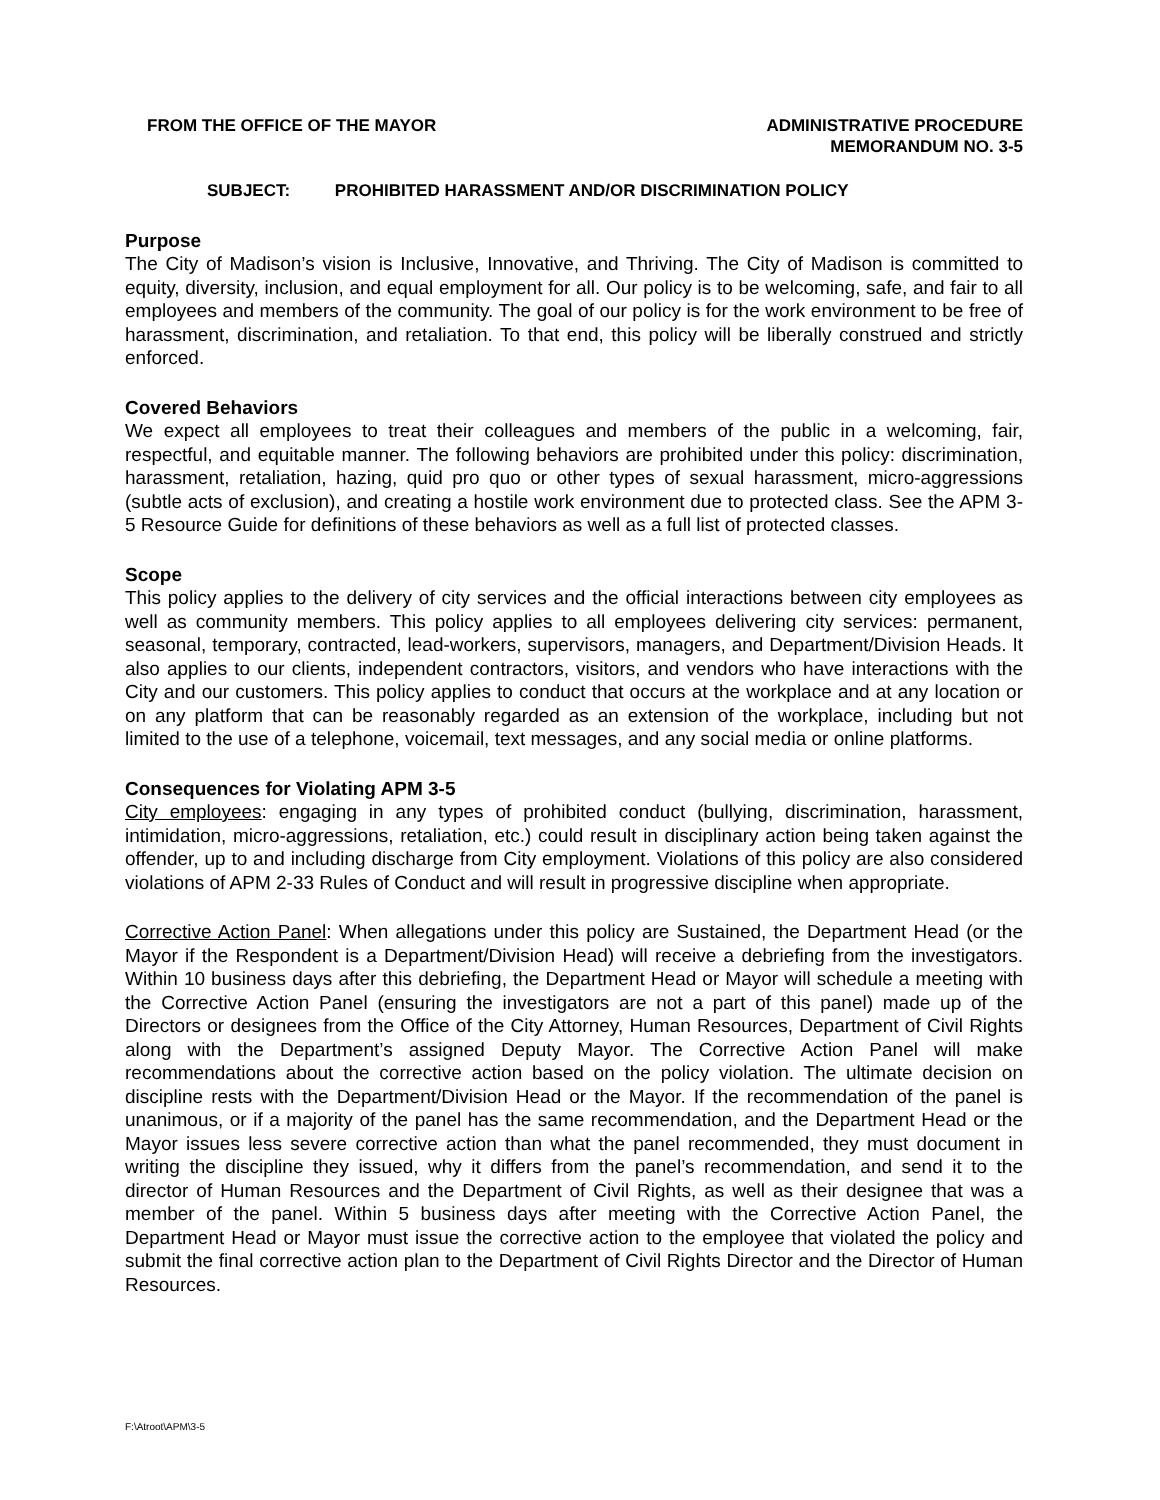FROM THE OFFICE OF THE MAYOR ADMINISTRATIVE PROCEDURE
MEMORANDUM NO. 3-5
SUBJECT: PROHIBITED HARASSMENT AND/OR DISCRIMINATION POLICY
Purpose
The City of Madison’s vision is Inclusive, Innovative, and Thriving. The City of Madison is committed to equity, diversity, inclusion, and equal employment for all. Our policy is to be welcoming, safe, and fair to all employees and members of the community. The goal of our policy is for the work environment to be free of harassment, discrimination, and retaliation. To that end, this policy will be liberally construed and strictly enforced.
Covered Behaviors
We expect all employees to treat their colleagues and members of the public in a welcoming, fair, respectful, and equitable manner. The following behaviors are prohibited under this policy: discrimination, harassment, retaliation, hazing, quid pro quo or other types of sexual harassment, micro-aggressions (subtle acts of exclusion), and creating a hostile work environment due to protected class. See the APM 3-5 Resource Guide for definitions of these behaviors as well as a full list of protected classes.
Scope
This policy applies to the delivery of city services and the official interactions between city employees as well as community members. This policy applies to all employees delivering city services: permanent, seasonal, temporary, contracted, lead-workers, supervisors, managers, and Department/Division Heads. It also applies to our clients, independent contractors, visitors, and vendors who have interactions with the City and our customers. This policy applies to conduct that occurs at the workplace and at any location or on any platform that can be reasonably regarded as an extension of the workplace, including but not limited to the use of a telephone, voicemail, text messages, and any social media or online platforms.
Consequences for Violating APM 3-5
City employees: engaging in any types of prohibited conduct (bullying, discrimination, harassment, intimidation, micro-aggressions, retaliation, etc.) could result in disciplinary action being taken against the offender, up to and including discharge from City employment. Violations of this policy are also considered violations of APM 2-33 Rules of Conduct and will result in progressive discipline when appropriate.
Corrective Action Panel: When allegations under this policy are Sustained, the Department Head (or the Mayor if the Respondent is a Department/Division Head) will receive a debriefing from the investigators. Within 10 business days after this debriefing, the Department Head or Mayor will schedule a meeting with the Corrective Action Panel (ensuring the investigators are not a part of this panel) made up of the Directors or designees from the Office of the City Attorney, Human Resources, Department of Civil Rights along with the Department’s assigned Deputy Mayor. The Corrective Action Panel will make recommendations about the corrective action based on the policy violation. The ultimate decision on discipline rests with the Department/Division Head or the Mayor. If the recommendation of the panel is unanimous, or if a majority of the panel has the same recommendation, and the Department Head or the Mayor issues less severe corrective action than what the panel recommended, they must document in writing the discipline they issued, why it differs from the panel’s recommendation, and send it to the director of Human Resources and the Department of Civil Rights, as well as their designee that was a member of the panel. Within 5 business days after meeting with the Corrective Action Panel, the Department Head or Mayor must issue the corrective action to the employee that violated the policy and submit the final corrective action plan to the Department of Civil Rights Director and the Director of Human Resources.
F:\Atroot\APM\3-5